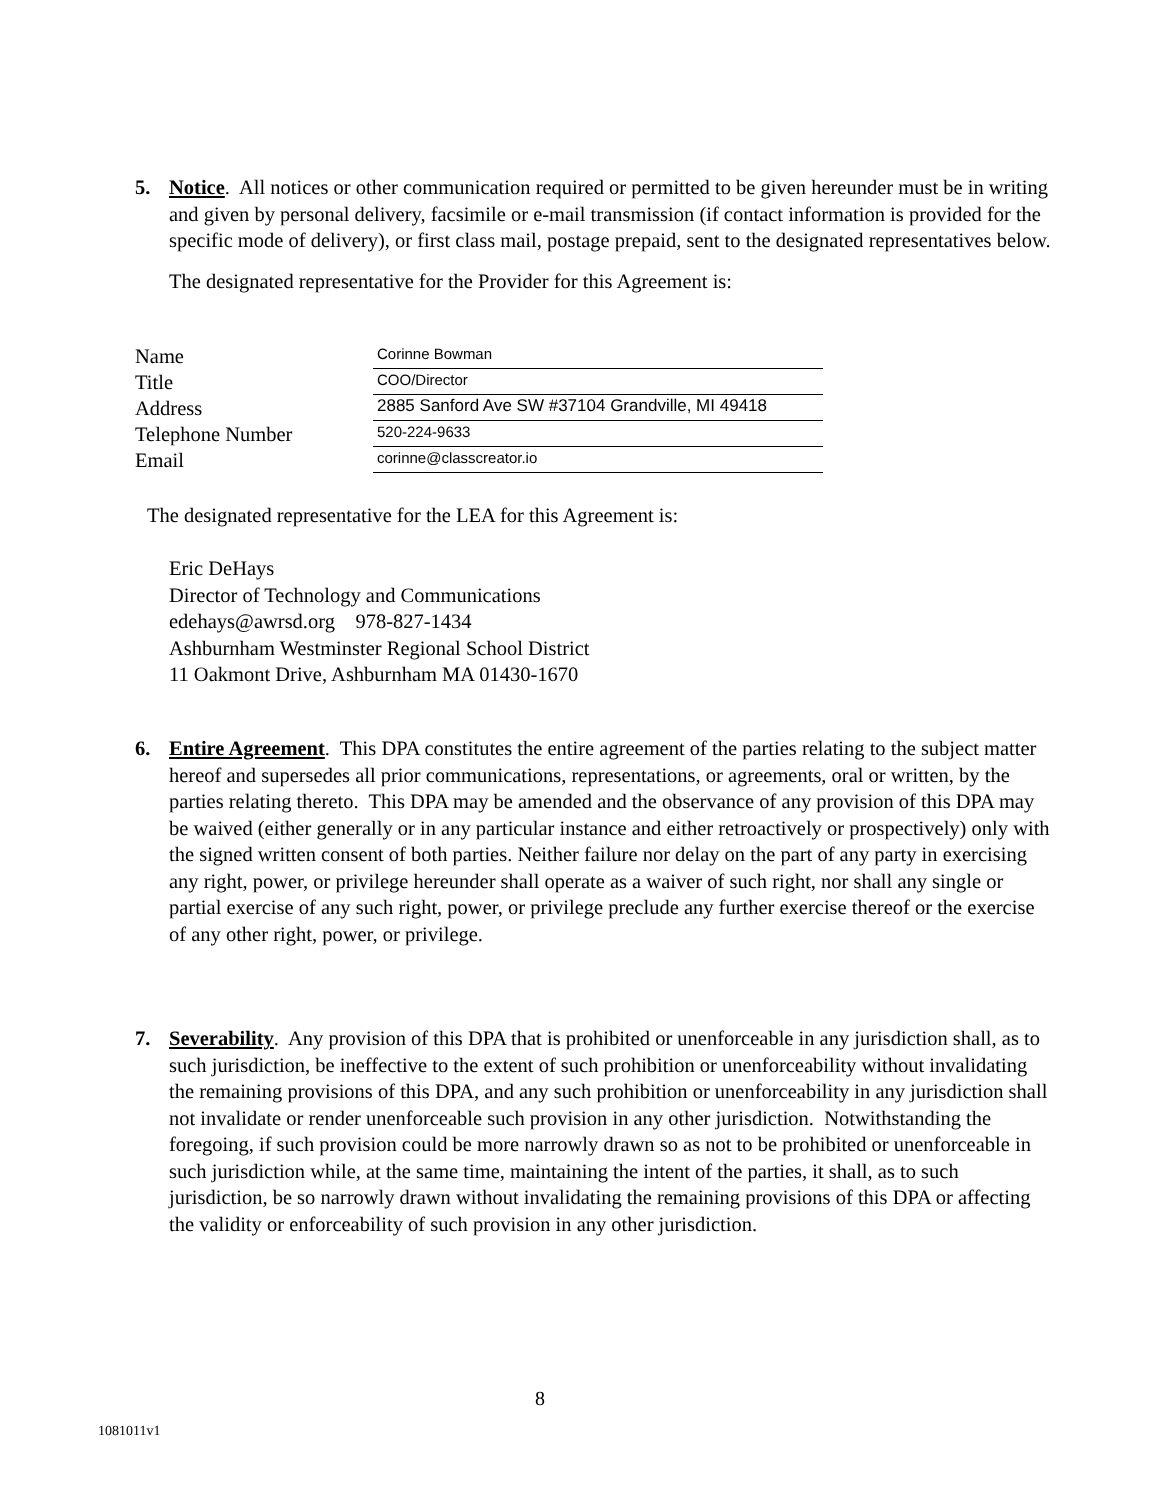5.
Notice. All notices or other communication required or permitted to be given hereunder must be in writing and given by personal delivery, facsimile or e-mail transmission (if contact information is provided for the specific mode of delivery), or first class mail, postage prepaid, sent to the designated representatives below.
The designated representative for the Provider for this Agreement is:
Name
Corinne Bowman
Title
COO/Director
Address
2885 Sanford Ave SW #37104 Grandville, MI 49418
Telephone Number
520-224-9633
Email
corinne@classcreator.io
The designated representative for the LEA for this Agreement is:
Eric DeHays
Director of Technology and Communications
edehays@awrsd.org 978-827-1434
Ashburnham Westminster Regional School District
11 Oakmont Drive, Ashburnham MA 01430-1670
6.
Entire Agreement. This DPA constitutes the entire agreement of the parties relating to the subject matter hereof and supersedes all prior communications, representations, or agreements, oral or written, by the parties relating thereto. This DPA may be amended and the observance of any provision of this DPA may be waived (either generally or in any particular instance and either retroactively or prospectively) only with the signed written consent of both parties. Neither failure nor delay on the part of any party in exercising any right, power, or privilege hereunder shall operate as a waiver of such right, nor shall any single or partial exercise of any such right, power, or privilege preclude any further exercise thereof or the exercise of any other right, power, or privilege.
7.
Severability. Any provision of this DPA that is prohibited or unenforceable in any jurisdiction shall, as to such jurisdiction, be ineffective to the extent of such prohibition or unenforceability without invalidating the remaining provisions of this DPA, and any such prohibition or unenforceability in any jurisdiction shall not invalidate or render unenforceable such provision in any other jurisdiction. Notwithstanding the foregoing, if such provision could be more narrowly drawn so as not to be prohibited or unenforceable in such jurisdiction while, at the same time, maintaining the intent of the parties, it shall, as to such jurisdiction, be so narrowly drawn without invalidating the remaining provisions of this DPA or affecting the validity or enforceability of such provision in any other jurisdiction.
8
1081011v1